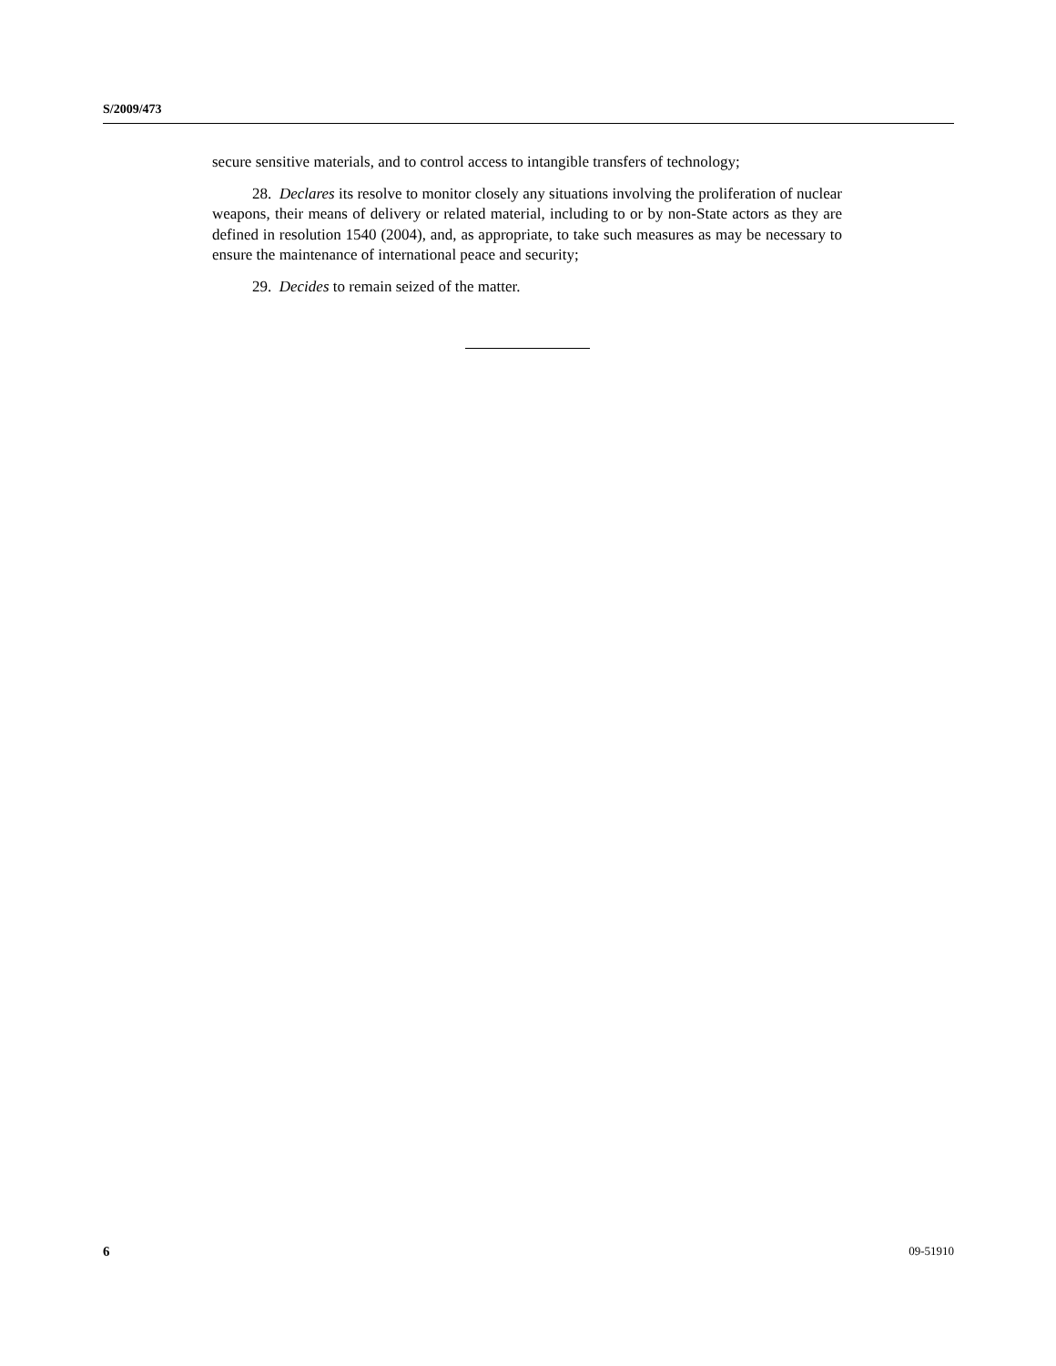S/2009/473
secure sensitive materials, and to control access to intangible transfers of technology;
28. Declares its resolve to monitor closely any situations involving the proliferation of nuclear weapons, their means of delivery or related material, including to or by non-State actors as they are defined in resolution 1540 (2004), and, as appropriate, to take such measures as may be necessary to ensure the maintenance of international peace and security;
29. Decides to remain seized of the matter.
6 09-51910